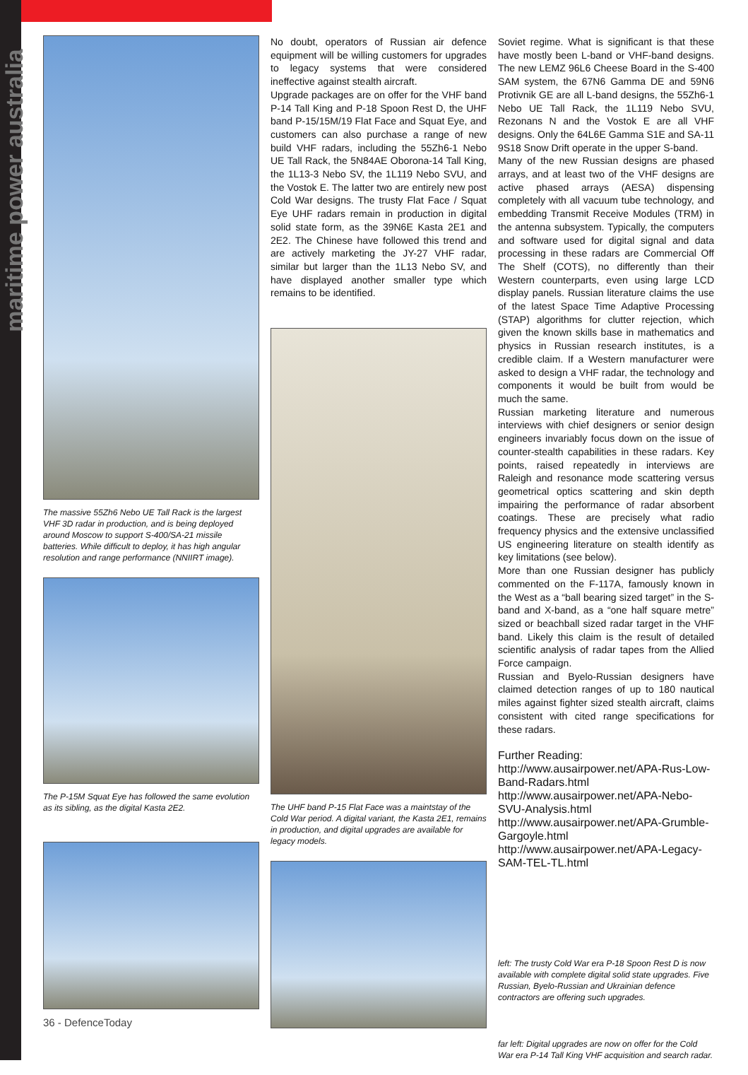maritime power australia
The massive 55Zh6 Nebo UE Tall Rack is the largest VHF 3D radar in production, and is being deployed around Moscow to support S-400/SA-21 missile batteries. While difficult to deploy, it has high angular resolution and range performance (NNIIRT image).
The P-15M Squat Eye has followed the same evolution as its sibling, as the digital Kasta 2E2.
36 - DefenceToday
No doubt, operators of Russian air defence equipment will be willing customers for upgrades to legacy systems that were considered ineffective against stealth aircraft.
Upgrade packages are on offer for the VHF band P-14 Tall King and P-18 Spoon Rest D, the UHF band P-15/15M/19 Flat Face and Squat Eye, and customers can also purchase a range of new build VHF radars, including the 55Zh6-1 Nebo UE Tall Rack, the 5N84AE Oborona-14 Tall King, the 1L13-3 Nebo SV, the 1L119 Nebo SVU, and the Vostok E. The latter two are entirely new post Cold War designs. The trusty Flat Face / Squat Eye UHF radars remain in production in digital solid state form, as the 39N6E Kasta 2E1 and 2E2. The Chinese have followed this trend and are actively marketing the JY-27 VHF radar, similar but larger than the 1L13 Nebo SV, and have displayed another smaller type which remains to be identified.
The UHF band P-15 Flat Face was a maintstay of the Cold War period. A digital variant, the Kasta 2E1, remains in production, and digital upgrades are available for legacy models.
Soviet regime. What is significant is that these have mostly been L-band or VHF-band designs. The new LEMZ 96L6 Cheese Board in the S-400 SAM system, the 67N6 Gamma DE and 59N6 Protivnik GE are all L-band designs, the 55Zh6-1 Nebo UE Tall Rack, the 1L119 Nebo SVU, Rezonans N and the Vostok E are all VHF designs. Only the 64L6E Gamma S1E and SA-11 9S18 Snow Drift operate in the upper S-band.
Many of the new Russian designs are phased arrays, and at least two of the VHF designs are active phased arrays (AESA) dispensing completely with all vacuum tube technology, and embedding Transmit Receive Modules (TRM) in the antenna subsystem. Typically, the computers and software used for digital signal and data processing in these radars are Commercial Off The Shelf (COTS), no differently than their Western counterparts, even using large LCD display panels. Russian literature claims the use of the latest Space Time Adaptive Processing (STAP) algorithms for clutter rejection, which given the known skills base in mathematics and physics in Russian research institutes, is a credible claim. If a Western manufacturer were asked to design a VHF radar, the technology and components it would be built from would be much the same.
Russian marketing literature and numerous interviews with chief designers or senior design engineers invariably focus down on the issue of counter-stealth capabilities in these radars. Key points, raised repeatedly in interviews are Raleigh and resonance mode scattering versus geometrical optics scattering and skin depth impairing the performance of radar absorbent coatings. These are precisely what radio frequency physics and the extensive unclassified US engineering literature on stealth identify as key limitations (see below).
More than one Russian designer has publicly commented on the F-117A, famously known in the West as a “ball bearing sized target” in the S-band and X-band, as a “one half square metre” sized or beachball sized radar target in the VHF band. Likely this claim is the result of detailed scientific analysis of radar tapes from the Allied Force campaign.
Russian and Byelo-Russian designers have claimed detection ranges of up to 180 nautical miles against fighter sized stealth aircraft, claims consistent with cited range specifications for these radars.
Further Reading:
http://www.ausairpower.net/APA-Rus-Low-Band-Radars.html
http://www.ausairpower.net/APA-Nebo-SVU-Analysis.html
http://www.ausairpower.net/APA-Grumble-Gargoyle.html
http://www.ausairpower.net/APA-Legacy-SAM-TEL-TL.html
left: The trusty Cold War era P-18 Spoon Rest D is now available with complete digital solid state upgrades. Five Russian, Byelo-Russian and Ukrainian defence contractors are offering such upgrades.
far left: Digital upgrades are now on offer for the Cold War era P-14 Tall King VHF acquisition and search radar.